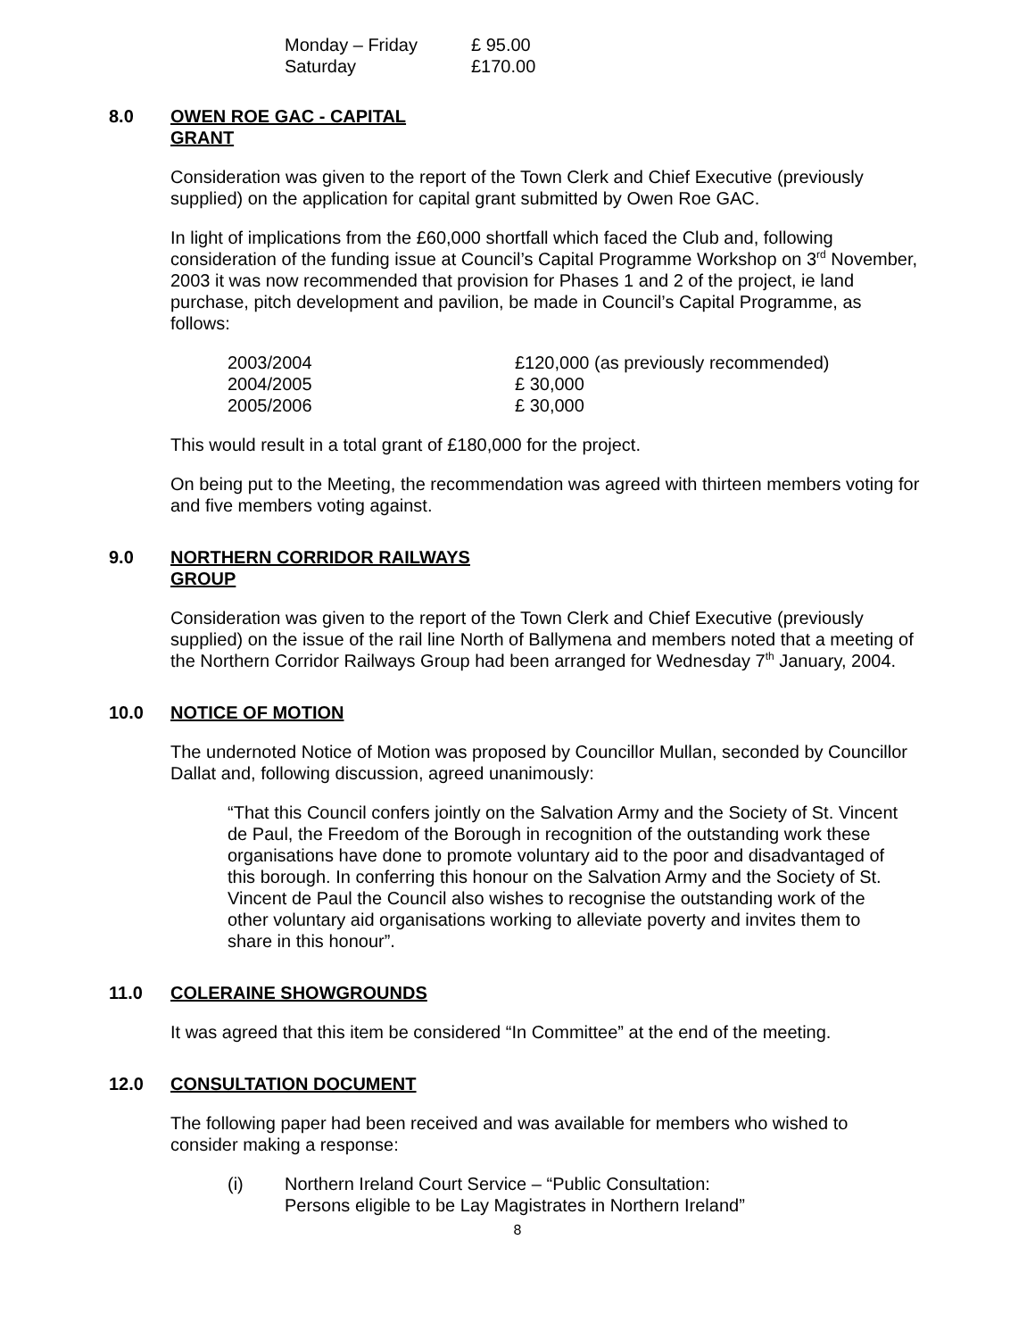| Monday – Friday | £ 95.00 |
| Saturday | £170.00 |
8.0 OWEN ROE GAC - CAPITAL
GRANT
Consideration was given to the report of the Town Clerk and Chief Executive (previously supplied) on the application for capital grant submitted by Owen Roe GAC.
In light of implications from the £60,000 shortfall which faced the Club and, following consideration of the funding issue at Council’s Capital Programme Workshop on 3<sup>rd</sup> November, 2003 it was now recommended that provision for Phases 1 and 2 of the project, ie land purchase, pitch development and pavilion, be made in Council’s Capital Programme, as follows:
| 2003/2004 | £120,000 (as previously recommended) |
| 2004/2005 | £ 30,000 |
| 2005/2006 | £ 30,000 |
This would result in a total grant of £180,000 for the project.
On being put to the Meeting, the recommendation was agreed with thirteen members voting for and five members voting against.
9.0 NORTHERN CORRIDOR RAILWAYS
GROUP
Consideration was given to the report of the Town Clerk and Chief Executive (previously supplied) on the issue of the rail line North of Ballymena and members noted that a meeting of the Northern Corridor Railways Group had been arranged for Wednesday 7<sup>th</sup> January, 2004.
10.0 NOTICE OF MOTION
The undernoted Notice of Motion was proposed by Councillor Mullan, seconded by Councillor Dallat and, following discussion, agreed unanimously:
“That this Council confers jointly on the Salvation Army and the Society of St. Vincent de Paul, the Freedom of the Borough in recognition of the outstanding work these organisations have done to promote voluntary aid to the poor and disadvantaged of this borough. In conferring this honour on the Salvation Army and the Society of St. Vincent de Paul the Council also wishes to recognise the outstanding work of the other voluntary aid organisations working to alleviate poverty and invites them to share in this honour”.
11.0 COLERAINE SHOWGROUNDS
It was agreed that this item be considered “In Committee” at the end of the meeting.
12.0 CONSULTATION DOCUMENT
The following paper had been received and was available for members who wished to consider making a response:
| (i) | Northern Ireland Court Service – “Public Consultation: Persons eligible to be Lay Magistrates in Northern Ireland” |
8